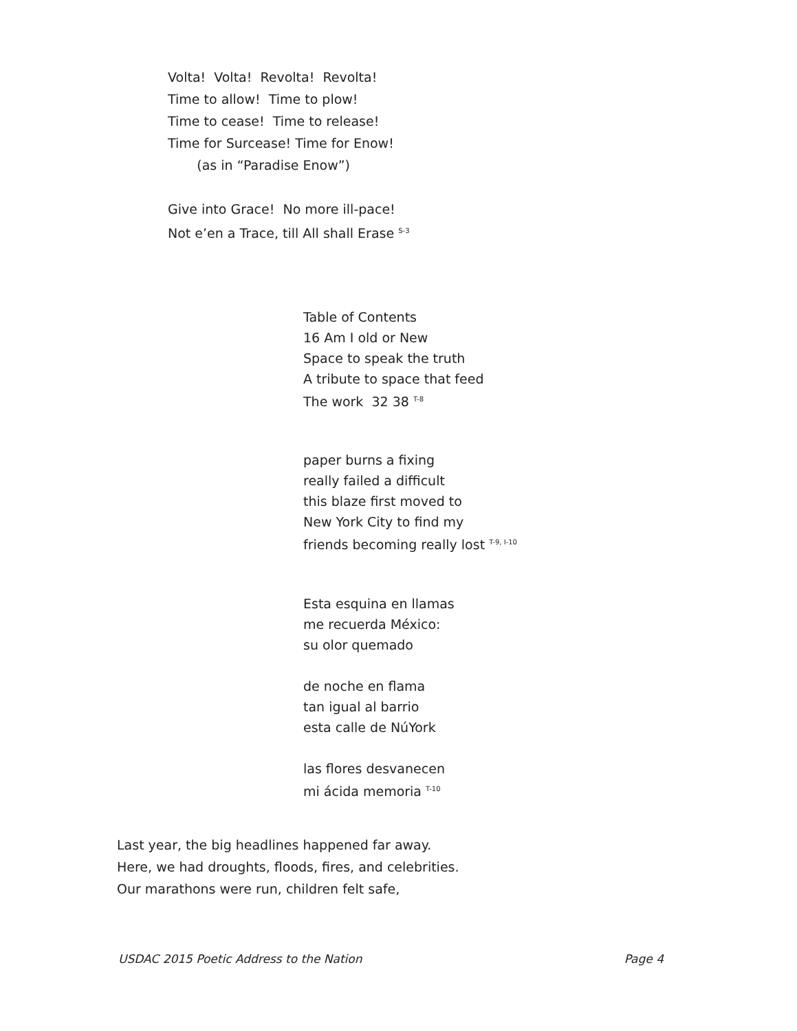Volta! Volta! Revolta! Revolta!
Time to allow! Time to plow!
Time to cease! Time to release!
Time for Surcease! Time for Enow!
(as in “Paradise Enow”)
Give into Grace! No more ill-pace!
Not e’en a Trace, till All shall Erase <sup>S-3</sup>
Table of Contents
16 Am I old or New
Space to speak the truth
A tribute to space that feed
The work 32 38 <sup>T-8</sup>
paper burns a fixing
really failed a difficult
this blaze first moved to
New York City to find my
friends becoming really lost <sup>T-9, I-10</sup>
Esta esquina en llamas
me recuerda México:
su olor quemado
de noche en flama
tan igual al barrio
esta calle de NúYork
las flores desvanecen
mi ácida memoria <sup>T-10</sup>
Last year, the big headlines happened far away.
Here, we had droughts, floods, fires, and celebrities.
Our marathons were run, children felt safe,
USDAC 2015 Poetic Address to the Nation Page 4